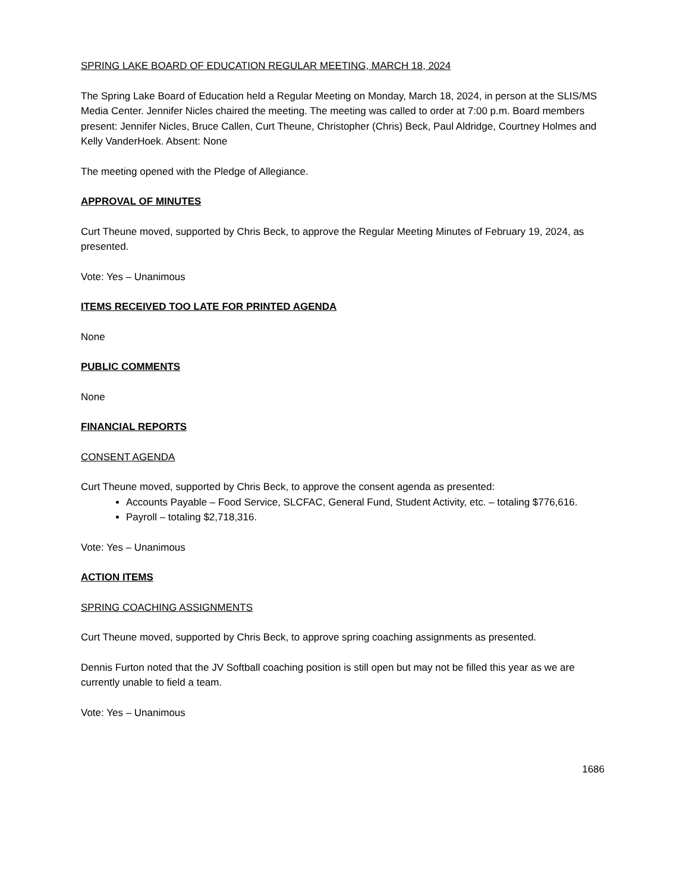SPRING LAKE BOARD OF EDUCATION REGULAR MEETING, MARCH 18, 2024
The Spring Lake Board of Education held a Regular Meeting on Monday, March 18, 2024, in person at the SLIS/MS Media Center. Jennifer Nicles chaired the meeting. The meeting was called to order at 7:00 p.m. Board members present: Jennifer Nicles, Bruce Callen, Curt Theune, Christopher (Chris) Beck, Paul Aldridge, Courtney Holmes and Kelly VanderHoek. Absent: None
The meeting opened with the Pledge of Allegiance.
APPROVAL OF MINUTES
Curt Theune moved, supported by Chris Beck, to approve the Regular Meeting Minutes of February 19, 2024, as presented.
Vote: Yes – Unanimous
ITEMS RECEIVED TOO LATE FOR PRINTED AGENDA
None
PUBLIC COMMENTS
None
FINANCIAL REPORTS
CONSENT AGENDA
Curt Theune moved, supported by Chris Beck, to approve the consent agenda as presented:
Accounts Payable – Food Service, SLCFAC, General Fund, Student Activity, etc. – totaling $776,616.
Payroll – totaling $2,718,316.
Vote: Yes – Unanimous
ACTION ITEMS
SPRING COACHING ASSIGNMENTS
Curt Theune moved, supported by Chris Beck, to approve spring coaching assignments as presented.
Dennis Furton noted that the JV Softball coaching position is still open but may not be filled this year as we are currently unable to field a team.
Vote: Yes – Unanimous
1686